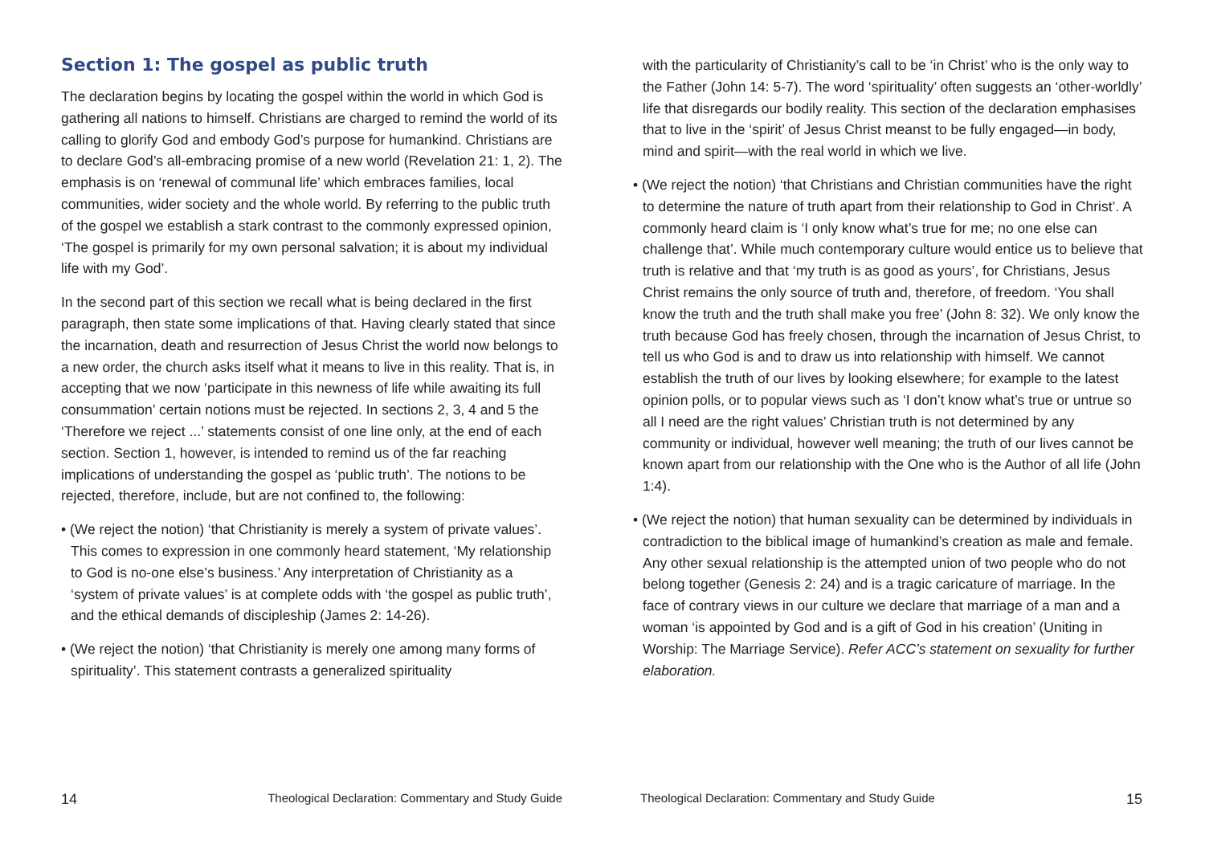Section 1: The gospel as public truth
The declaration begins by locating the gospel within the world in which God is gathering all nations to himself. Christians are charged to remind the world of its calling to glorify God and embody God’s purpose for humankind. Christians are to declare God’s all-embracing promise of a new world (Revelation 21: 1, 2). The emphasis is on ‘renewal of communal life’ which embraces families, local communities, wider society and the whole world. By referring to the public truth of the gospel we establish a stark contrast to the commonly expressed opinion, ‘The gospel is primarily for my own personal salvation; it is about my individual life with my God’.
In the second part of this section we recall what is being declared in the first paragraph, then state some implications of that. Having clearly stated that since the incarnation, death and resurrection of Jesus Christ the world now belongs to a new order, the church asks itself what it means to live in this reality. That is, in accepting that we now ‘participate in this newness of life while awaiting its full consummation’ certain notions must be rejected. In sections 2, 3, 4 and 5 the ‘Therefore we reject ...’ statements consist of one line only, at the end of each section. Section 1, however, is intended to remind us of the far reaching implications of understanding the gospel as ‘public truth’. The notions to be rejected, therefore, include, but are not confined to, the following:
• (We reject the notion) ‘that Christianity is merely a system of private values’. This comes to expression in one commonly heard statement, ‘My relationship to God is no-one else’s business.’ Any interpretation of Christianity as a ‘system of private values’ is at complete odds with ‘the gospel as public truth’, and the ethical demands of discipleship (James 2: 14-26).
• (We reject the notion) ‘that Christianity is merely one among many forms of spirituality’. This statement contrasts a generalized spirituality
with the particularity of Christianity’s call to be ‘in Christ’ who is the only way to the Father (John 14: 5-7). The word ‘spirituality’ often suggests an ‘other-worldly’ life that disregards our bodily reality. This section of the declaration emphasises that to live in the ‘spirit’ of Jesus Christ meanst to be fully engaged—in body, mind and spirit—with the real world in which we live.
• (We reject the notion) ‘that Christians and Christian communities have the right to determine the nature of truth apart from their relationship to God in Christ’. A commonly heard claim is ‘I only know what’s true for me; no one else can challenge that’. While much contemporary culture would entice us to believe that truth is relative and that ‘my truth is as good as yours’, for Christians, Jesus Christ remains the only source of truth and, therefore, of freedom. ‘You shall know the truth and the truth shall make you free’ (John 8: 32). We only know the truth because God has freely chosen, through the incarnation of Jesus Christ, to tell us who God is and to draw us into relationship with himself. We cannot establish the truth of our lives by looking elsewhere; for example to the latest opinion polls, or to popular views such as ‘I don’t know what’s true or untrue so all I need are the right values’ Christian truth is not determined by any community or individual, however well meaning; the truth of our lives cannot be known apart from our relationship with the One who is the Author of all life (John 1:4).
• (We reject the notion) that human sexuality can be determined by individuals in contradiction to the biblical image of humankind’s creation as male and female. Any other sexual relationship is the attempted union of two people who do not belong together (Genesis 2: 24) and is a tragic caricature of marriage. In the face of contrary views in our culture we declare that marriage of a man and a woman ‘is appointed by God and is a gift of God in his creation’ (Uniting in Worship: The Marriage Service). Refer ACC’s statement on sexuality for further elaboration.
14 Theological Declaration: Commentary and Study Guide Theological Declaration: Commentary and Study Guide 15